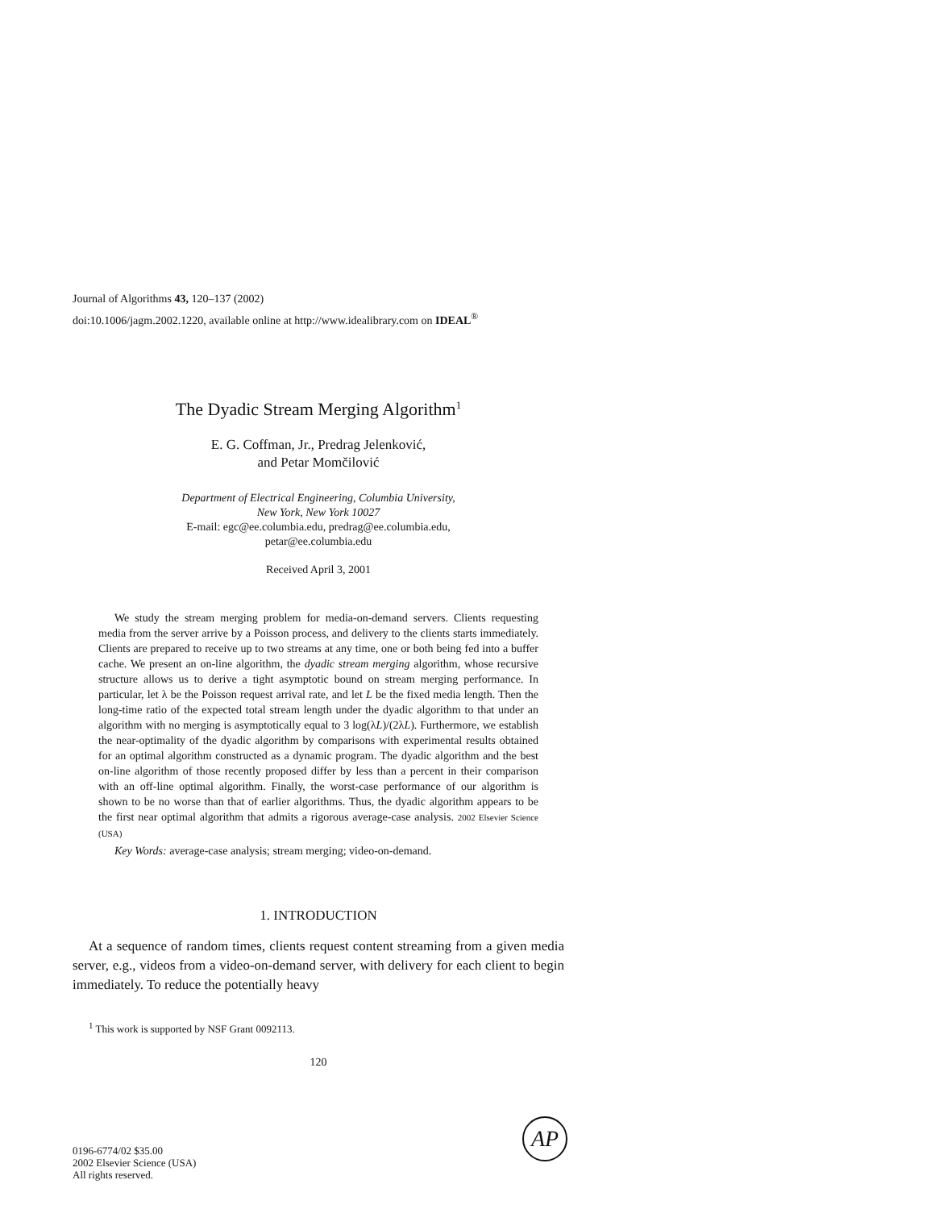Journal of Algorithms 43, 120–137 (2002)
doi:10.1006/jagm.2002.1220, available online at http://www.idealibrary.com on IDEAL<sup>®</sup>
The Dyadic Stream Merging Algorithm<sup>1</sup>
E. G. Coffman, Jr., Predrag Jelenković,
and Petar Momčilović
Department of Electrical Engineering, Columbia University,
New York, New York 10027
E-mail: egc@ee.columbia.edu, predrag@ee.columbia.edu,
petar@ee.columbia.edu
Received April 3, 2001
We study the stream merging problem for media-on-demand servers. Clients requesting media from the server arrive by a Poisson process, and delivery to the clients starts immediately. Clients are prepared to receive up to two streams at any time, one or both being fed into a buffer cache. We present an on-line algorithm, the dyadic stream merging algorithm, whose recursive structure allows us to derive a tight asymptotic bound on stream merging performance. In particular, let λ be the Poisson request arrival rate, and let L be the fixed media length. Then the long-time ratio of the expected total stream length under the dyadic algorithm to that under an algorithm with no merging is asymptotically equal to 3 log(λL)/(2λL). Furthermore, we establish the near-optimality of the dyadic algorithm by comparisons with experimental results obtained for an optimal algorithm constructed as a dynamic program. The dyadic algorithm and the best on-line algorithm of those recently proposed differ by less than a percent in their comparison with an off-line optimal algorithm. Finally, the worst-case performance of our algorithm is shown to be no worse than that of earlier algorithms. Thus, the dyadic algorithm appears to be the first near optimal algorithm that admits a rigorous average-case analysis. 2002 Elsevier Science (USA)
Key Words: average-case analysis; stream merging; video-on-demand.
1. INTRODUCTION
At a sequence of random times, clients request content streaming from a given media server, e.g., videos from a video-on-demand server, with delivery for each client to begin immediately. To reduce the potentially heavy
<sup>1</sup> This work is supported by NSF Grant 0092113.
120
0196-6774/02 $35.00
2002 Elsevier Science (USA)
All rights reserved.
AP